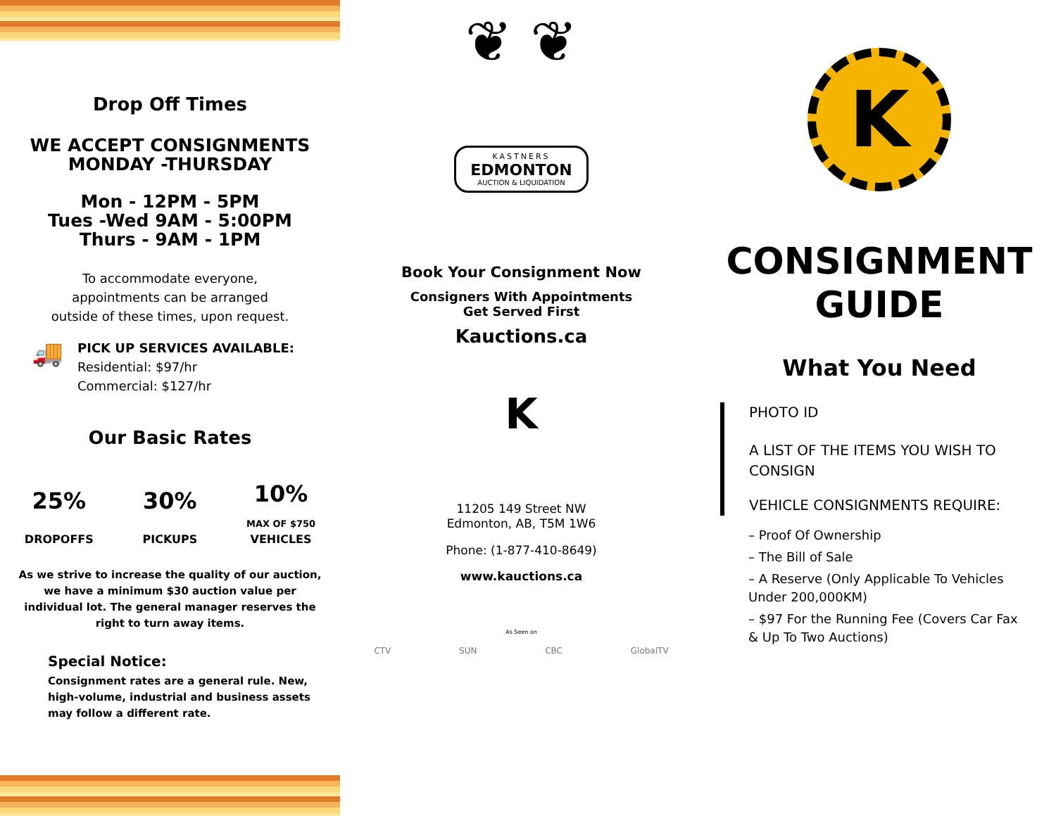Drop Off Times
WE ACCEPT CONSIGNMENTS
MONDAY -THURSDAY
Mon - 12PM - 5PM
Tues -Wed 9AM - 5:00PM
Thurs - 9AM - 1PM
To accommodate everyone,
appointments can be arranged
outside of these times, upon request.
🚚
PICK UP SERVICES AVAILABLE:
Residential: $97/hr
Commercial: $127/hr
Our Basic Rates
25%
DROPOFFS
30%
PICKUPS
10%
MAX OF $750
VEHICLES
As we strive to increase the quality of our auction, we have a minimum $30 auction value per individual lot. The general manager reserves the right to turn away items.
Special Notice:
Consignment rates are a general rule. New, high-volume, industrial and business assets may follow a different rate.
❦ ❦
KASTNERS
EDMONTON
AUCTION & LIQUIDATION
Book Your Consignment Now
Consigners With Appointments
Get Served First
Kauctions.ca
K
11205 149 Street NW
Edmonton, AB, T5M 1W6
Phone: (1-877-410-8649)
www.kauctions.ca
As Seen on
CTV SUN CBC GlobalTV
K
CONSIGNMENT
GUIDE
What You Need
PHOTO ID
A LIST OF THE ITEMS YOU WISH TO CONSIGN
VEHICLE CONSIGNMENTS REQUIRE:
– Proof Of Ownership
– The Bill of Sale
– A Reserve (Only Applicable To Vehicles Under 200,000KM)
– $97 For the Running Fee (Covers Car Fax & Up To Two Auctions)